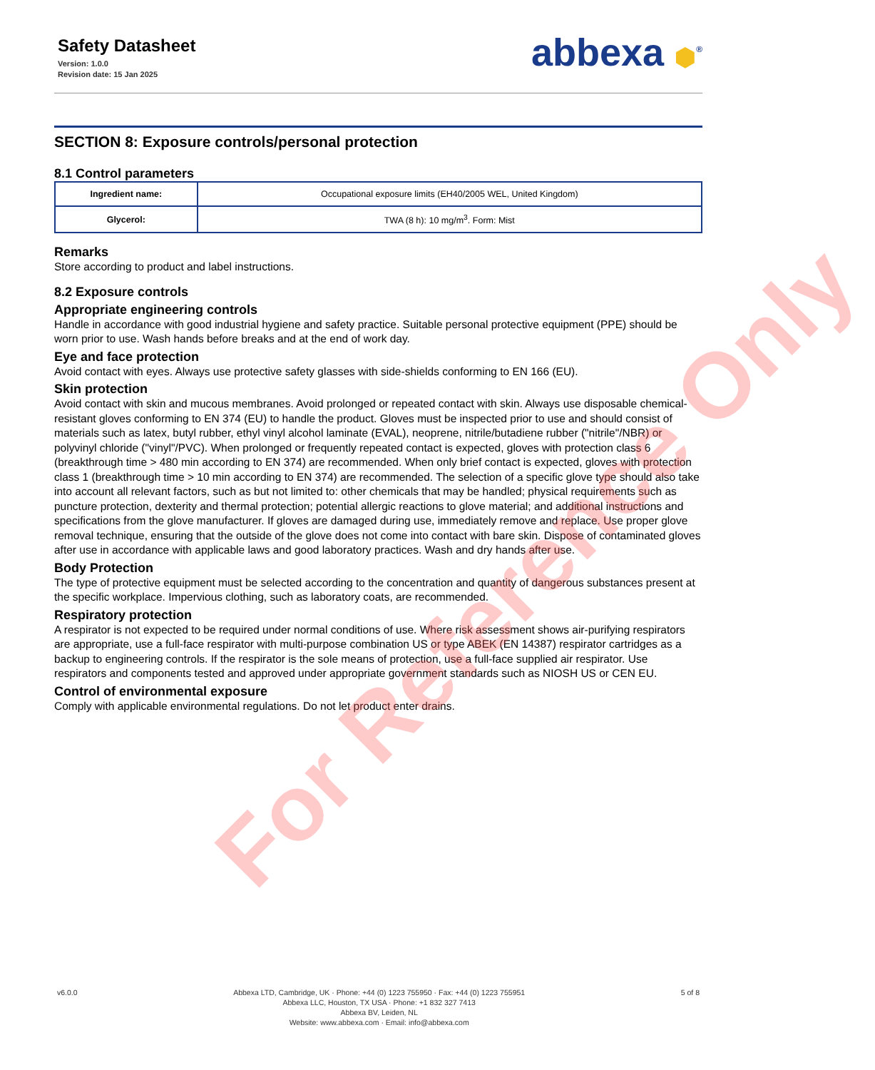Safety Datasheet
Version: 1.0.0
Revision date: 15 Jan 2025
abbexa ⬢<sup>®</sup>
SECTION 8: Exposure controls/personal protection
8.1 Control parameters
| Ingredient name: | Occupational exposure limits (EH40/2005 WEL, United Kingdom) |
| Glycerol: | TWA (8 h): 10 mg/m<sup>3</sup>. Form: Mist |
Remarks
Store according to product and label instructions.
8.2 Exposure controls
Appropriate engineering controls
Handle in accordance with good industrial hygiene and safety practice. Suitable personal protective equipment (PPE) should be worn prior to use. Wash hands before breaks and at the end of work day.
Eye and face protection
Avoid contact with eyes. Always use protective safety glasses with side-shields conforming to EN 166 (EU).
Skin protection
Avoid contact with skin and mucous membranes. Avoid prolonged or repeated contact with skin. Always use disposable chemical-resistant gloves conforming to EN 374 (EU) to handle the product. Gloves must be inspected prior to use and should consist of materials such as latex, butyl rubber, ethyl vinyl alcohol laminate (EVAL), neoprene, nitrile/butadiene rubber ("nitrile"/NBR) or polyvinyl chloride ("vinyl"/PVC). When prolonged or frequently repeated contact is expected, gloves with protection class 6 (breakthrough time > 480 min according to EN 374) are recommended. When only brief contact is expected, gloves with protection class 1 (breakthrough time > 10 min according to EN 374) are recommended. The selection of a specific glove type should also take into account all relevant factors, such as but not limited to: other chemicals that may be handled; physical requirements such as puncture protection, dexterity and thermal protection; potential allergic reactions to glove material; and additional instructions and specifications from the glove manufacturer. If gloves are damaged during use, immediately remove and replace. Use proper glove removal technique, ensuring that the outside of the glove does not come into contact with bare skin. Dispose of contaminated gloves after use in accordance with applicable laws and good laboratory practices. Wash and dry hands after use.
Body Protection
The type of protective equipment must be selected according to the concentration and quantity of dangerous substances present at the specific workplace. Impervious clothing, such as laboratory coats, are recommended.
Respiratory protection
A respirator is not expected to be required under normal conditions of use. Where risk assessment shows air-purifying respirators are appropriate, use a full-face respirator with multi-purpose combination US or type ABEK (EN 14387) respirator cartridges as a backup to engineering controls. If the respirator is the sole means of protection, use a full-face supplied air respirator. Use respirators and components tested and approved under appropriate government standards such as NIOSH US or CEN EU.
Control of environmental exposure
Comply with applicable environmental regulations. Do not let product enter drains.
For Reference Only
v6.0.0 Abbexa LTD, Cambridge, UK · Phone: +44 (0) 1223 755950 · Fax: +44 (0) 1223 755951
Abbexa LLC, Houston, TX USA · Phone: +1 832 327 7413
Abbexa BV, Leiden, NL
Website: www.abbexa.com · Email: info@abbexa.com
5 of 8